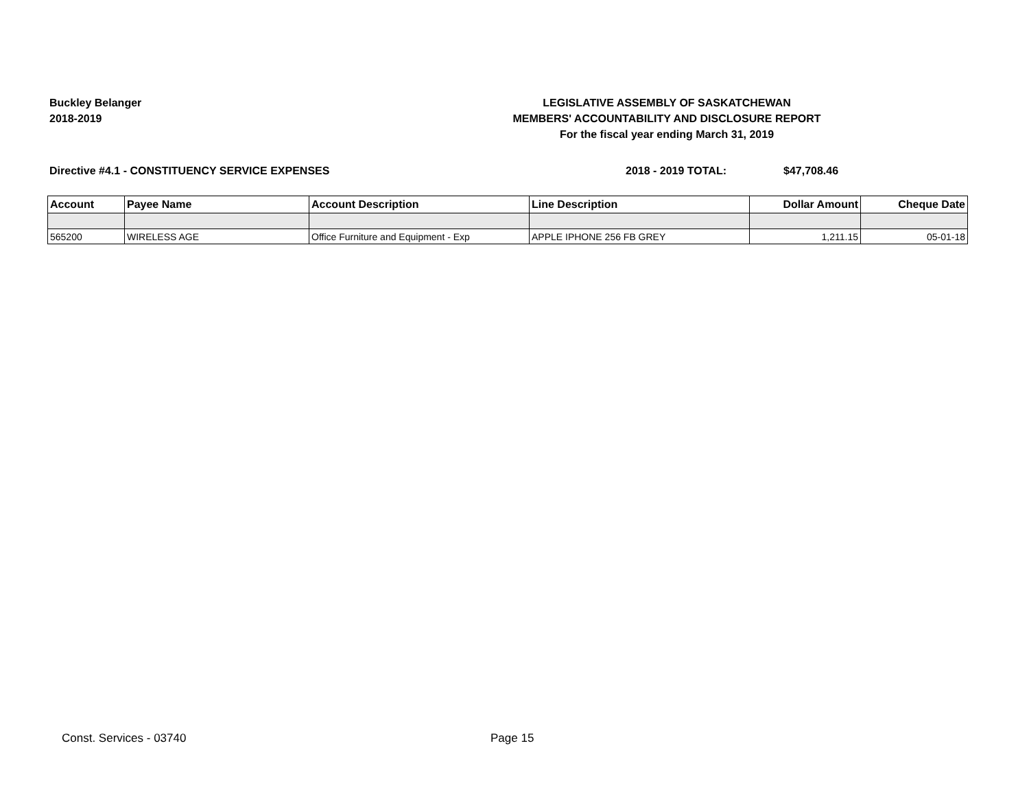Buckley Belanger
2018-2019
LEGISLATIVE ASSEMBLY OF SASKATCHEWAN
MEMBERS' ACCOUNTABILITY AND DISCLOSURE REPORT
For the fiscal year ending March 31, 2019
Directive #4.1 - CONSTITUENCY SERVICE EXPENSES 2018 - 2019 TOTAL: $47,708.46
| Account | Payee Name | Account Description | Line Description | Dollar Amount | Cheque Date |
| --- | --- | --- | --- | --- | --- |
| 565200 | WIRELESS AGE | Office Furniture and Equipment - Exp | APPLE IPHONE 256 FB GREY | 1,211.15 | 05-01-18 |
Const. Services - 03740 Page 15